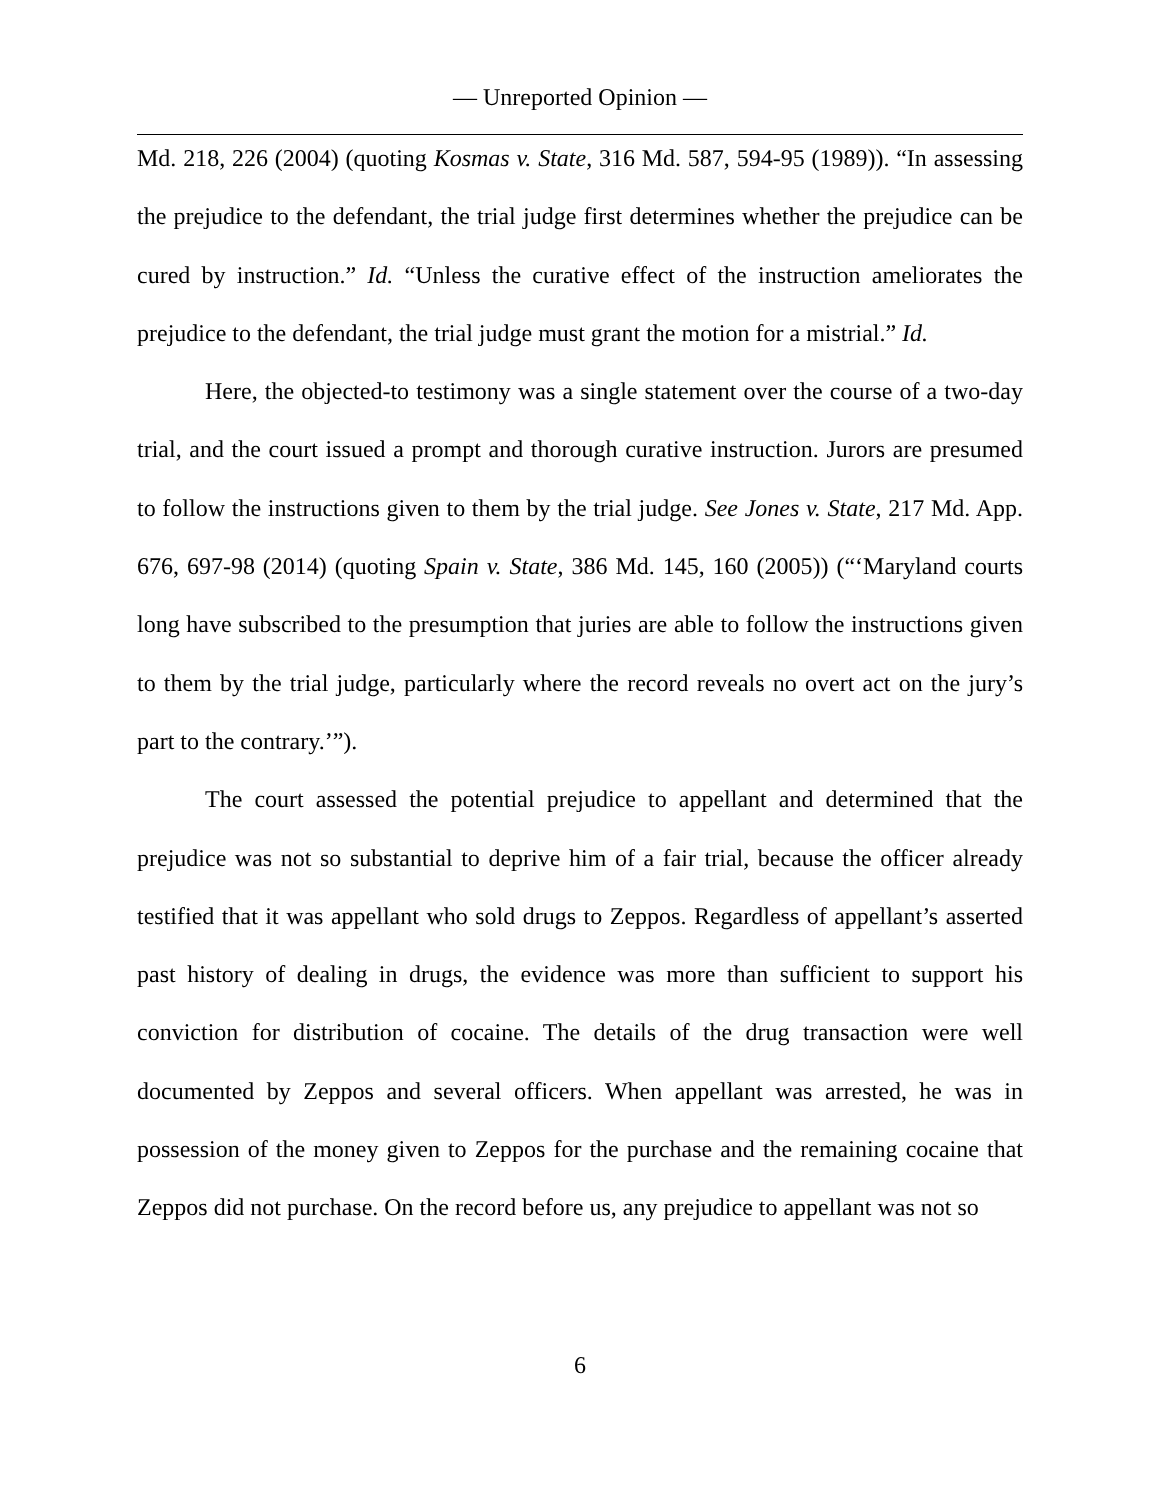— Unreported Opinion —
Md. 218, 226 (2004) (quoting Kosmas v. State, 316 Md. 587, 594-95 (1989)). “In assessing the prejudice to the defendant, the trial judge first determines whether the prejudice can be cured by instruction.” Id. “Unless the curative effect of the instruction ameliorates the prejudice to the defendant, the trial judge must grant the motion for a mistrial.” Id.
Here, the objected-to testimony was a single statement over the course of a two-day trial, and the court issued a prompt and thorough curative instruction. Jurors are presumed to follow the instructions given to them by the trial judge. See Jones v. State, 217 Md. App. 676, 697-98 (2014) (quoting Spain v. State, 386 Md. 145, 160 (2005)) (“‘Maryland courts long have subscribed to the presumption that juries are able to follow the instructions given to them by the trial judge, particularly where the record reveals no overt act on the jury’s part to the contrary.’”).
The court assessed the potential prejudice to appellant and determined that the prejudice was not so substantial to deprive him of a fair trial, because the officer already testified that it was appellant who sold drugs to Zeppos. Regardless of appellant’s asserted past history of dealing in drugs, the evidence was more than sufficient to support his conviction for distribution of cocaine. The details of the drug transaction were well documented by Zeppos and several officers. When appellant was arrested, he was in possession of the money given to Zeppos for the purchase and the remaining cocaine that Zeppos did not purchase. On the record before us, any prejudice to appellant was not so
6